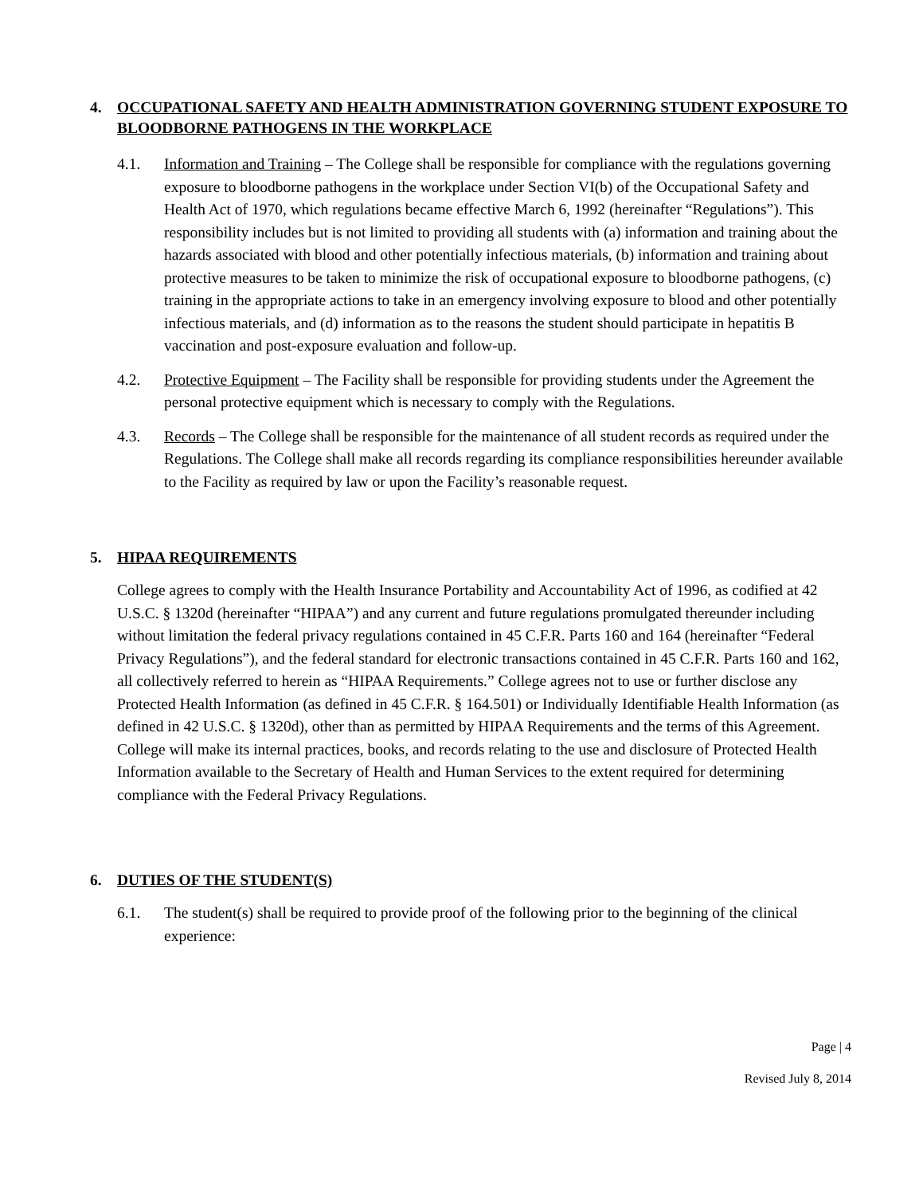4. OCCUPATIONAL SAFETY AND HEALTH ADMINISTRATION GOVERNING STUDENT EXPOSURE TO BLOODBORNE PATHOGENS IN THE WORKPLACE
4.1. Information and Training – The College shall be responsible for compliance with the regulations governing exposure to bloodborne pathogens in the workplace under Section VI(b) of the Occupational Safety and Health Act of 1970, which regulations became effective March 6, 1992 (hereinafter “Regulations”). This responsibility includes but is not limited to providing all students with (a) information and training about the hazards associated with blood and other potentially infectious materials, (b) information and training about protective measures to be taken to minimize the risk of occupational exposure to bloodborne pathogens, (c) training in the appropriate actions to take in an emergency involving exposure to blood and other potentially infectious materials, and (d) information as to the reasons the student should participate in hepatitis B vaccination and post-exposure evaluation and follow-up.
4.2. Protective Equipment – The Facility shall be responsible for providing students under the Agreement the personal protective equipment which is necessary to comply with the Regulations.
4.3. Records – The College shall be responsible for the maintenance of all student records as required under the Regulations. The College shall make all records regarding its compliance responsibilities hereunder available to the Facility as required by law or upon the Facility’s reasonable request.
5. HIPAA REQUIREMENTS
College agrees to comply with the Health Insurance Portability and Accountability Act of 1996, as codified at 42 U.S.C. § 1320d (hereinafter “HIPAA”) and any current and future regulations promulgated thereunder including without limitation the federal privacy regulations contained in 45 C.F.R. Parts 160 and 164 (hereinafter “Federal Privacy Regulations”), and the federal standard for electronic transactions contained in 45 C.F.R. Parts 160 and 162, all collectively referred to herein as “HIPAA Requirements.” College agrees not to use or further disclose any Protected Health Information (as defined in 45 C.F.R. § 164.501) or Individually Identifiable Health Information (as defined in 42 U.S.C. § 1320d), other than as permitted by HIPAA Requirements and the terms of this Agreement. College will make its internal practices, books, and records relating to the use and disclosure of Protected Health Information available to the Secretary of Health and Human Services to the extent required for determining compliance with the Federal Privacy Regulations.
6. DUTIES OF THE STUDENT(S)
6.1. The student(s) shall be required to provide proof of the following prior to the beginning of the clinical experience:
Page | 4
Revised July 8, 2014